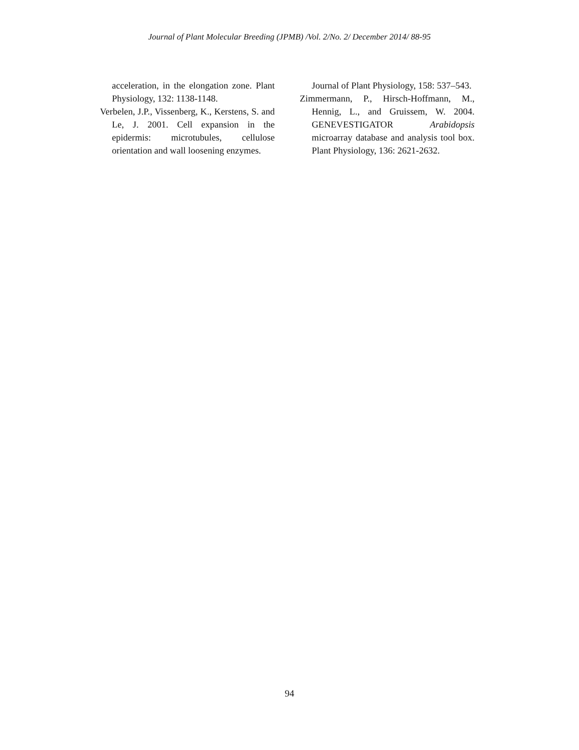Journal of Plant Molecular Breeding (JPMB) /Vol. 2/No. 2/ December 2014/ 88-95
acceleration, in the elongation zone. Plant Physiology, 132: 1138-1148.
Verbelen, J.P., Vissenberg, K., Kerstens, S. and Le, J. 2001. Cell expansion in the epidermis: microtubules, cellulose orientation and wall loosening enzymes.
Journal of Plant Physiology, 158: 537–543.
Zimmermann, P., Hirsch-Hoffmann, M., Hennig, L., and Gruissem, W. 2004. GENEVESTIGATOR Arabidopsis microarray database and analysis tool box. Plant Physiology, 136: 2621-2632.
94